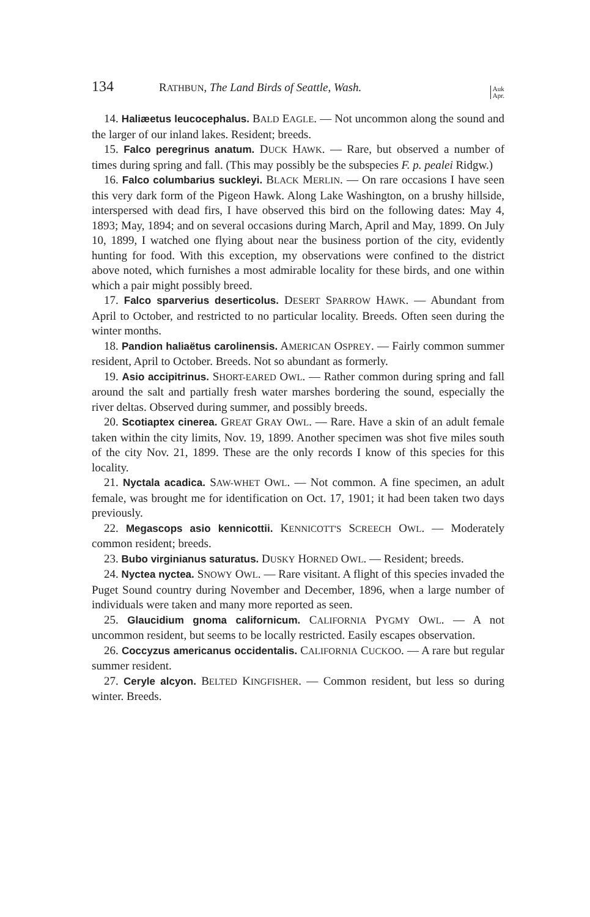134 RATHBUN, The Land Birds of Seattle, Wash. Auk
Apr.
14. Haliæetus leucocephalus. BALD EAGLE. — Not uncommon along the sound and the larger of our inland lakes. Resident; breeds.
15. Falco peregrinus anatum. DUCK HAWK. — Rare, but observed a number of times during spring and fall. (This may possibly be the subspecies F. p. pealei Ridgw.)
16. Falco columbarius suckleyi. BLACK MERLIN. — On rare occasions I have seen this very dark form of the Pigeon Hawk. Along Lake Washington, on a brushy hillside, interspersed with dead firs, I have observed this bird on the following dates: May 4, 1893; May, 1894; and on several occasions during March, April and May, 1899. On July 10, 1899, I watched one flying about near the business portion of the city, evidently hunting for food. With this exception, my observations were confined to the district above noted, which furnishes a most admirable locality for these birds, and one within which a pair might possibly breed.
17. Falco sparverius deserticolus. DESERT SPARROW HAWK. — Abundant from April to October, and restricted to no particular locality. Breeds. Often seen during the winter months.
18. Pandion haliaëtus carolinensis. AMERICAN OSPREY. — Fairly common summer resident, April to October. Breeds. Not so abundant as formerly.
19. Asio accipitrinus. SHORT-EARED OWL. — Rather common during spring and fall around the salt and partially fresh water marshes bordering the sound, especially the river deltas. Observed during summer, and possibly breeds.
20. Scotiaptex cinerea. GREAT GRAY OWL. — Rare. Have a skin of an adult female taken within the city limits, Nov. 19, 1899. Another specimen was shot five miles south of the city Nov. 21, 1899. These are the only records I know of this species for this locality.
21. Nyctala acadica. SAW-WHET OWL. — Not common. A fine specimen, an adult female, was brought me for identification on Oct. 17, 1901; it had been taken two days previously.
22. Megascops asio kennicottii. KENNICOTT'S SCREECH OWL. — Moderately common resident; breeds.
23. Bubo virginianus saturatus. DUSKY HORNED OWL. — Resident; breeds.
24. Nyctea nyctea. SNOWY OWL. — Rare visitant. A flight of this species invaded the Puget Sound country during November and December, 1896, when a large number of individuals were taken and many more reported as seen.
25. Glaucidium gnoma californicum. CALIFORNIA PYGMY OWL. — A not uncommon resident, but seems to be locally restricted. Easily escapes observation.
26. Coccyzus americanus occidentalis. CALIFORNIA CUCKOO. — A rare but regular summer resident.
27. Ceryle alcyon. BELTED KINGFISHER. — Common resident, but less so during winter. Breeds.